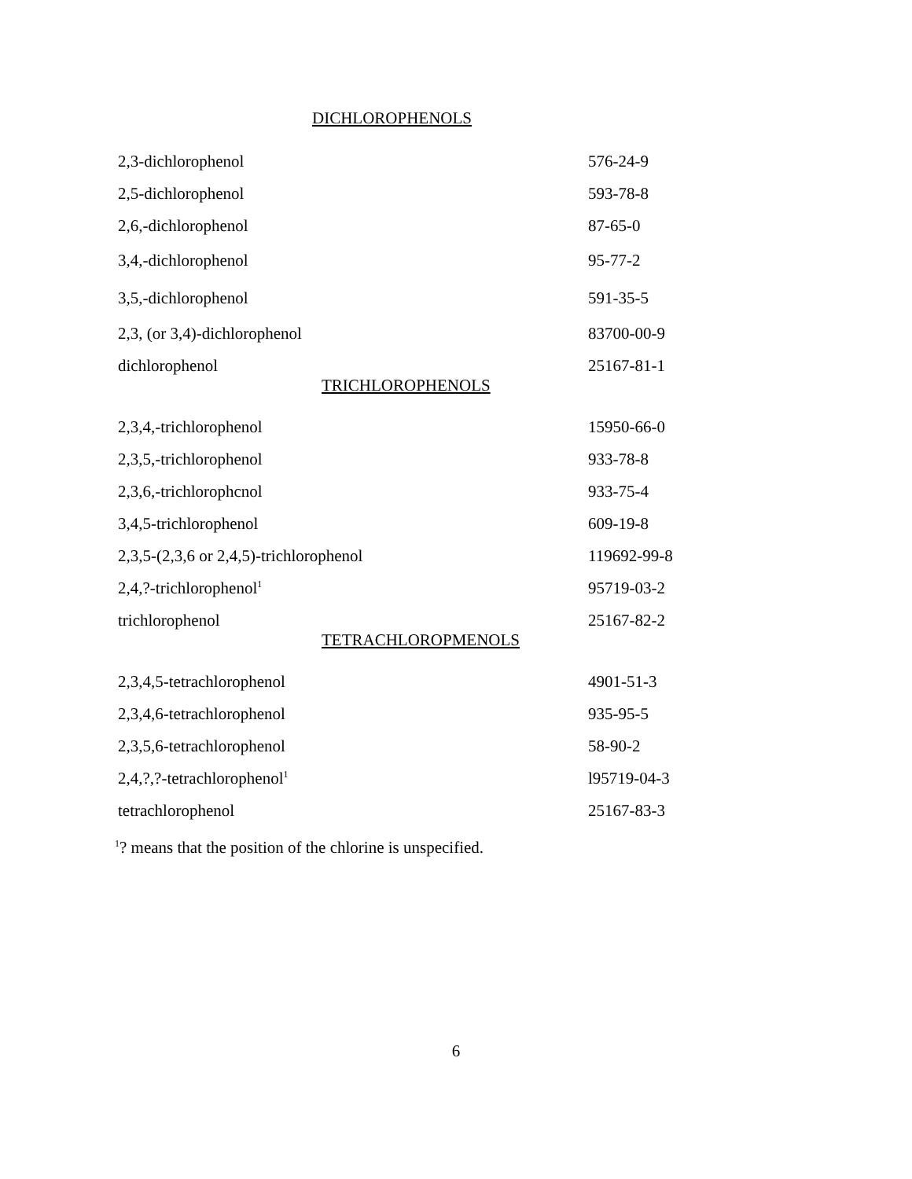DICHLOROPHENOLS
| 2,3-dichlorophenol | 576-24-9 |
| 2,5-dichlorophenol | 593-78-8 |
| 2,6,-dichlorophenol | 87-65-0 |
| 3,4,-dichlorophenol | 95-77-2 |
| 3,5,-dichlorophenol | 591-35-5 |
| 2,3, (or 3,4)-dichlorophenol | 83700-00-9 |
| dichlorophenol | 25167-81-1 |
TRICHLOROPHENOLS
| 2,3,4,-trichlorophenol | 15950-66-0 |
| 2,3,5,-trichlorophenol | 933-78-8 |
| 2,3,6,-trichlorophcnol | 933-75-4 |
| 3,4,5-trichlorophenol | 609-19-8 |
| 2,3,5-(2,3,6 or 2,4,5)-trichlorophenol | 119692-99-8 |
| 2,4,?-trichlorophenol<sup>1</sup> | 95719-03-2 |
| trichlorophenol | 25167-82-2 |
TETRACHLOROPMENOLS
| 2,3,4,5-tetrachlorophenol | 4901-51-3 |
| 2,3,4,6-tetrachlorophenol | 935-95-5 |
| 2,3,5,6-tetrachlorophenol | 58-90-2 |
| 2,4,?,?-tetrachlorophenol<sup>1</sup> | l95719-04-3 |
| tetrachlorophenol | 25167-83-3 |
<sup>1</sup>? means that the position of the chlorine is unspecified.
6